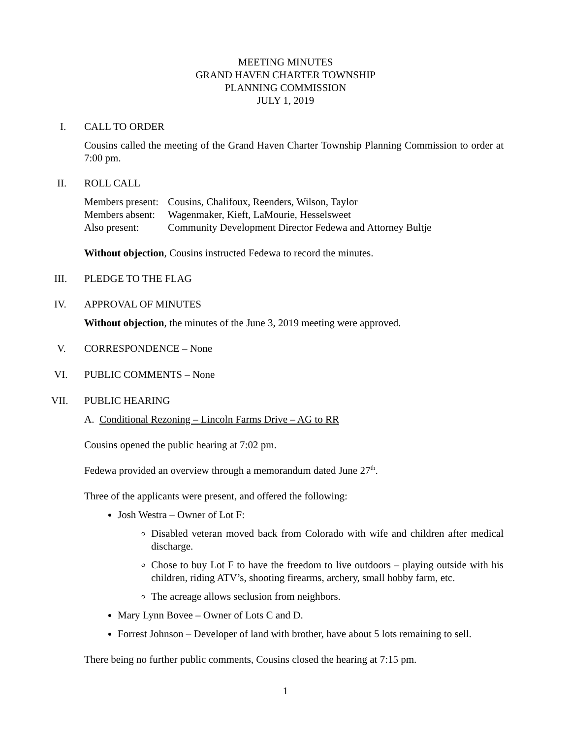MEETING MINUTES
GRAND HAVEN CHARTER TOWNSHIP
PLANNING COMMISSION
JULY 1, 2019
I. CALL TO ORDER
Cousins called the meeting of the Grand Haven Charter Township Planning Commission to order at 7:00 pm.
II. ROLL CALL
Members present: Cousins, Chalifoux, Reenders, Wilson, Taylor
Members absent: Wagenmaker, Kieft, LaMourie, Hesselsweet
Also present: Community Development Director Fedewa and Attorney Bultje
Without objection, Cousins instructed Fedewa to record the minutes.
III. PLEDGE TO THE FLAG
IV. APPROVAL OF MINUTES
Without objection, the minutes of the June 3, 2019 meeting were approved.
V. CORRESPONDENCE – None
VI. PUBLIC COMMENTS – None
VII. PUBLIC HEARING
A. Conditional Rezoning – Lincoln Farms Drive – AG to RR
Cousins opened the public hearing at 7:02 pm.
Fedewa provided an overview through a memorandum dated June 27<sup>th</sup>.
Three of the applicants were present, and offered the following:
Josh Westra – Owner of Lot F:
Disabled veteran moved back from Colorado with wife and children after medical discharge.
Chose to buy Lot F to have the freedom to live outdoors – playing outside with his children, riding ATV’s, shooting firearms, archery, small hobby farm, etc.
The acreage allows seclusion from neighbors.
Mary Lynn Bovee – Owner of Lots C and D.
Forrest Johnson – Developer of land with brother, have about 5 lots remaining to sell.
There being no further public comments, Cousins closed the hearing at 7:15 pm.
1